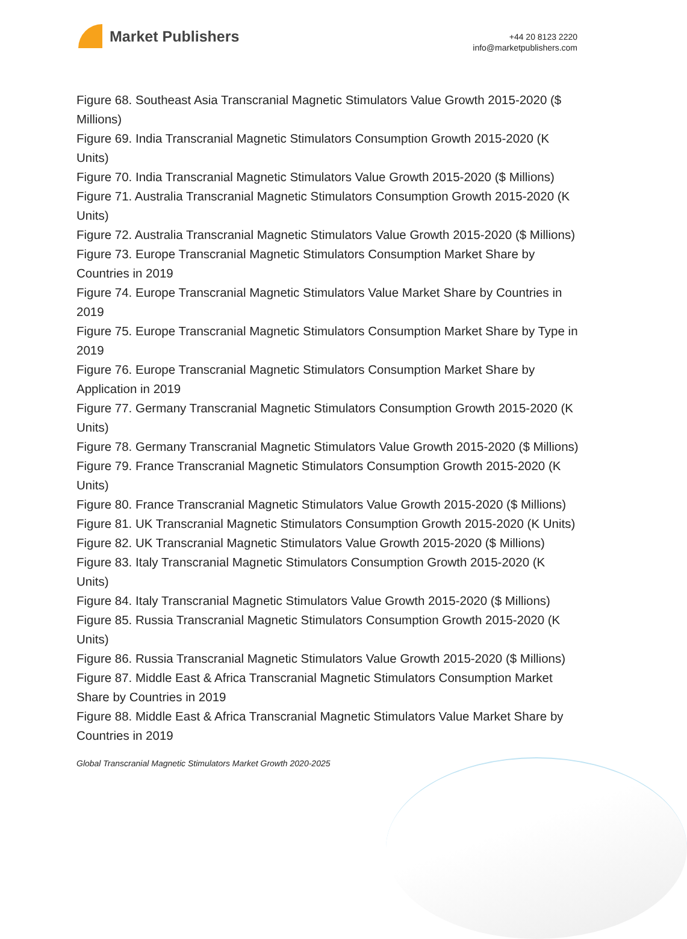Market Publishers
+44 20 8123 2220
info@marketpublishers.com
Figure 68. Southeast Asia Transcranial Magnetic Stimulators Value Growth 2015-2020 ($ Millions)
Figure 69. India Transcranial Magnetic Stimulators Consumption Growth 2015-2020 (K Units)
Figure 70. India Transcranial Magnetic Stimulators Value Growth 2015-2020 ($ Millions)
Figure 71. Australia Transcranial Magnetic Stimulators Consumption Growth 2015-2020 (K Units)
Figure 72. Australia Transcranial Magnetic Stimulators Value Growth 2015-2020 ($ Millions)
Figure 73. Europe Transcranial Magnetic Stimulators Consumption Market Share by Countries in 2019
Figure 74. Europe Transcranial Magnetic Stimulators Value Market Share by Countries in 2019
Figure 75. Europe Transcranial Magnetic Stimulators Consumption Market Share by Type in 2019
Figure 76. Europe Transcranial Magnetic Stimulators Consumption Market Share by Application in 2019
Figure 77. Germany Transcranial Magnetic Stimulators Consumption Growth 2015-2020 (K Units)
Figure 78. Germany Transcranial Magnetic Stimulators Value Growth 2015-2020 ($ Millions)
Figure 79. France Transcranial Magnetic Stimulators Consumption Growth 2015-2020 (K Units)
Figure 80. France Transcranial Magnetic Stimulators Value Growth 2015-2020 ($ Millions)
Figure 81. UK Transcranial Magnetic Stimulators Consumption Growth 2015-2020 (K Units)
Figure 82. UK Transcranial Magnetic Stimulators Value Growth 2015-2020 ($ Millions)
Figure 83. Italy Transcranial Magnetic Stimulators Consumption Growth 2015-2020 (K Units)
Figure 84. Italy Transcranial Magnetic Stimulators Value Growth 2015-2020 ($ Millions)
Figure 85. Russia Transcranial Magnetic Stimulators Consumption Growth 2015-2020 (K Units)
Figure 86. Russia Transcranial Magnetic Stimulators Value Growth 2015-2020 ($ Millions)
Figure 87. Middle East & Africa Transcranial Magnetic Stimulators Consumption Market Share by Countries in 2019
Figure 88. Middle East & Africa Transcranial Magnetic Stimulators Value Market Share by Countries in 2019
Global Transcranial Magnetic Stimulators Market Growth 2020-2025